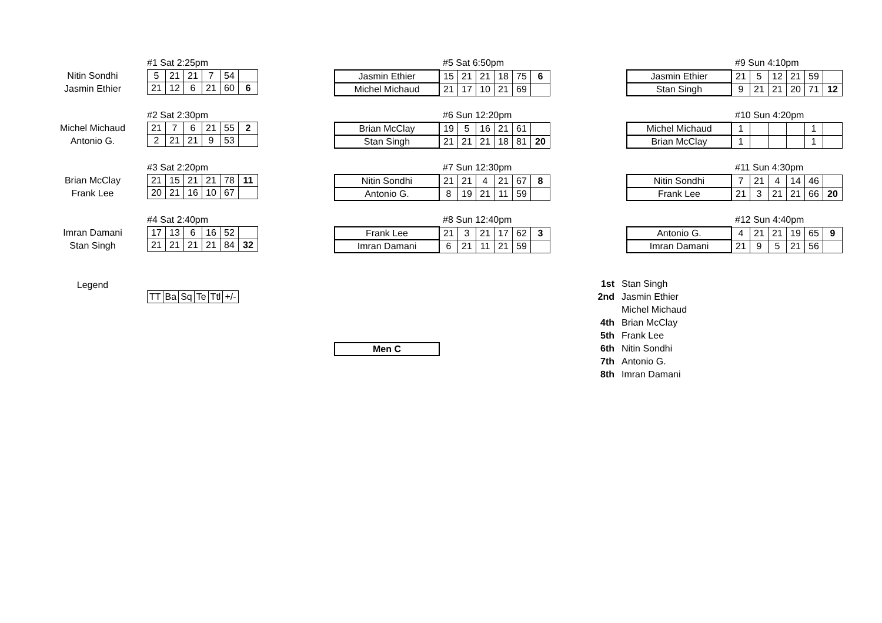Nitin Sondhi
Jasmin Ethier
Michel Michaud
Antonio G.
Brian McClay
Frank Lee
Imran Damani
Stan Singh
Legend
#1 Sat 2:25pm
| 5 | 21 | 21 | 7 | 54 | |
| 21 | 12 | 6 | 21 | 60 | 6 |
#2 Sat 2:30pm
| 21 | 7 | 6 | 21 | 55 | 2 |
| 2 | 21 | 21 | 9 | 53 | |
#3 Sat 2:20pm
| 21 | 15 | 21 | 21 | 78 | 11 |
| 20 | 21 | 16 | 10 | 67 | |
#4 Sat 2:40pm
| 17 | 13 | 6 | 16 | 52 | |
| 21 | 21 | 21 | 21 | 84 | 32 |
| TT | Ba | Sq | Te | Ttl | +/- |
#5 Sat 6:50pm
| Jasmin Ethier | 15 | 21 | 21 | 18 | 75 | 6 |
| Michel Michaud | 21 | 17 | 10 | 21 | 69 | |
#6 Sun 12:20pm
| Brian McClay | 19 | 5 | 16 | 21 | 61 | |
| Stan Singh | 21 | 21 | 21 | 18 | 81 | 20 |
#7 Sun 12:30pm
| Nitin Sondhi | 21 | 21 | 4 | 21 | 67 | 8 |
| Antonio G. | 8 | 19 | 21 | 11 | 59 | |
#8 Sun 12:40pm
| Frank Lee | 21 | 3 | 21 | 17 | 62 | 3 |
| Imran Damani | 6 | 21 | 11 | 21 | 59 | |
| Men C |
#9 Sun 4:10pm
| Jasmin Ethier | 21 | 5 | 12 | 21 | 59 | |
| Stan Singh | 9 | 21 | 21 | 20 | 71 | 12 |
#10 Sun 4:20pm
| Michel Michaud | 1 | | | | 1 | |
| Brian McClay | 1 | | | | 1 | |
#11 Sun 4:30pm
| Nitin Sondhi | 7 | 21 | 4 | 14 | 46 | |
| Frank Lee | 21 | 3 | 21 | 21 | 66 | 20 |
#12 Sun 4:40pm
| Antonio G. | 4 | 21 | 21 | 19 | 65 | 9 |
| Imran Damani | 21 | 9 | 5 | 21 | 56 | |
1st Stan Singh
2nd Jasmin Ethier
Michel Michaud
4th Brian McClay
5th Frank Lee
6th Nitin Sondhi
7th Antonio G.
8th Imran Damani